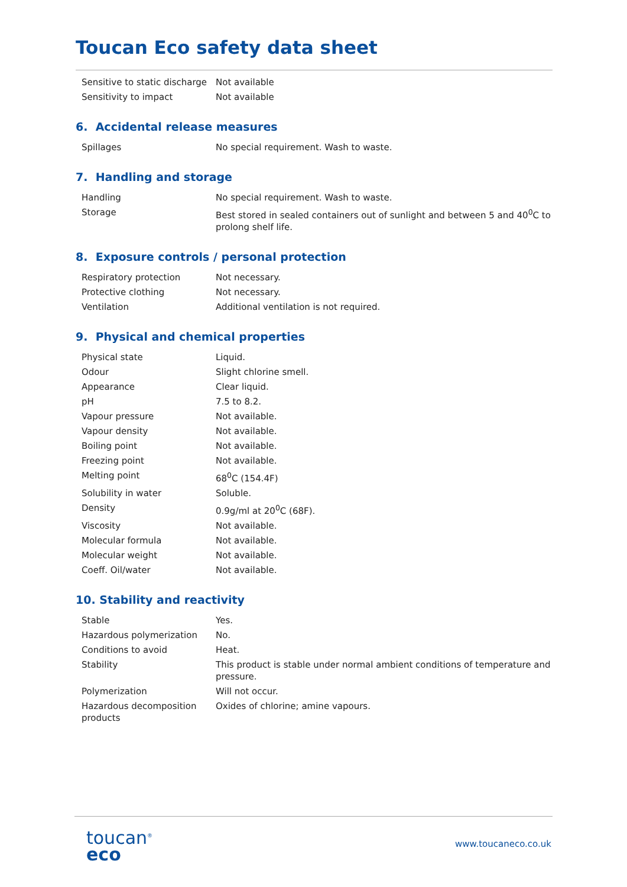Toucan Eco safety data sheet
| Sensitive to static discharge | Not available |
| Sensitivity to impact | Not available |
6. Accidental release measures
| Spillages | No special requirement. Wash to waste. |
7. Handling and storage
| Handling | No special requirement. Wash to waste. |
| Storage | Best stored in sealed containers out of sunlight and between 5 and 40<sup>0</sup>C to prolong shelf life. |
8. Exposure controls / personal protection
| Respiratory protection | Not necessary. |
| Protective clothing | Not necessary. |
| Ventilation | Additional ventilation is not required. |
9. Physical and chemical properties
| Physical state | Liquid. |
| Odour | Slight chlorine smell. |
| Appearance | Clear liquid. |
| pH | 7.5 to 8.2. |
| Vapour pressure | Not available. |
| Vapour density | Not available. |
| Boiling point | Not available. |
| Freezing point | Not available. |
| Melting point | 68<sup>0</sup>C (154.4F) |
| Solubility in water | Soluble. |
| Density | 0.9g/ml at 20<sup>0</sup>C (68F). |
| Viscosity | Not available. |
| Molecular formula | Not available. |
| Molecular weight | Not available. |
| Coeff. Oil/water | Not available. |
10. Stability and reactivity
| Stable | Yes. |
| Hazardous polymerization | No. |
| Conditions to avoid | Heat. |
| Stability | This product is stable under normal ambient conditions of temperature and pressure. |
| Polymerization | Will not occur. |
| Hazardous decomposition products | Oxides of chlorine; amine vapours. |
toucan<sup>®</sup>
eco
www.toucaneco.co.uk